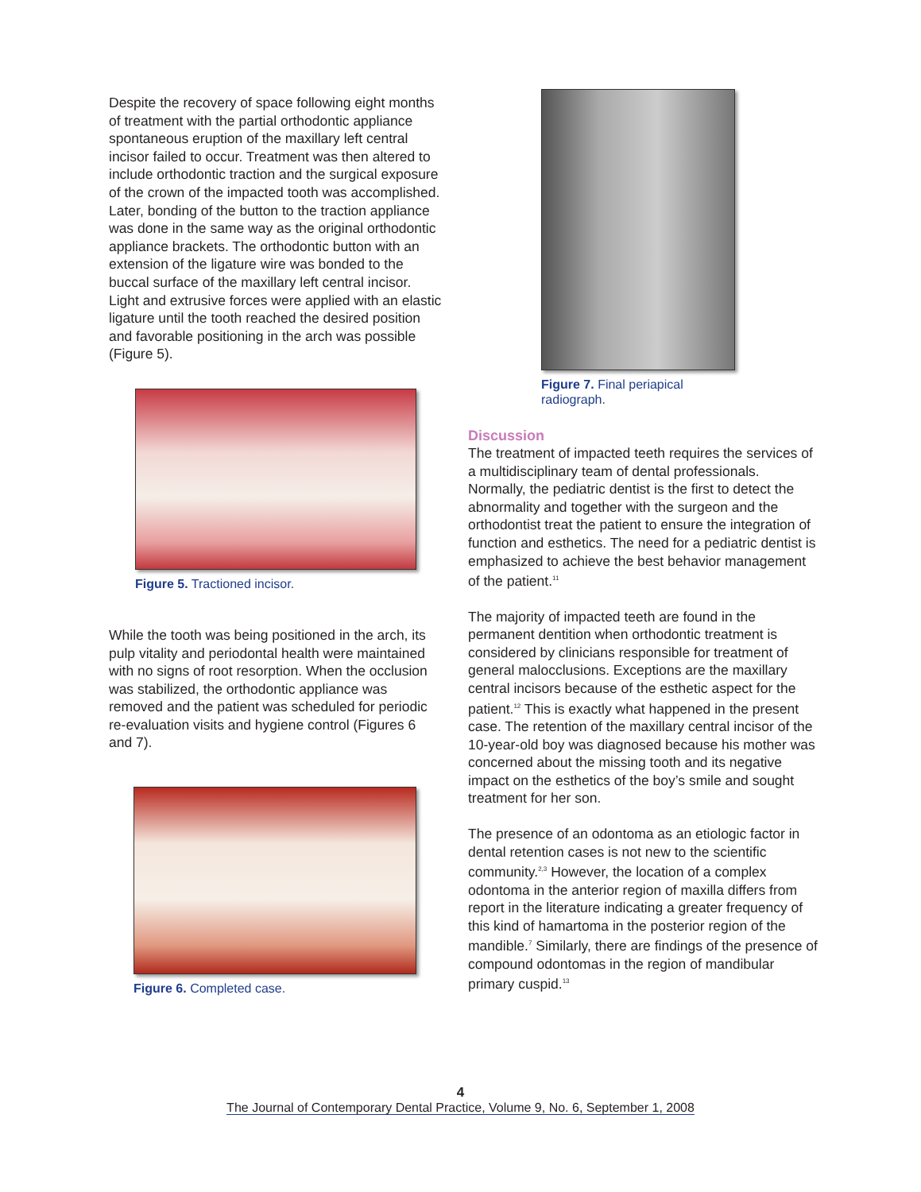Despite the recovery of space following eight months of treatment with the partial orthodontic appliance spontaneous eruption of the maxillary left central incisor failed to occur. Treatment was then altered to include orthodontic traction and the surgical exposure of the crown of the impacted tooth was accomplished. Later, bonding of the button to the traction appliance was done in the same way as the original orthodontic appliance brackets. The orthodontic button with an extension of the ligature wire was bonded to the buccal surface of the maxillary left central incisor. Light and extrusive forces were applied with an elastic ligature until the tooth reached the desired position and favorable positioning in the arch was possible (Figure 5).
Figure 5. Tractioned incisor.
While the tooth was being positioned in the arch, its pulp vitality and periodontal health were maintained with no signs of root resorption. When the occlusion was stabilized, the orthodontic appliance was removed and the patient was scheduled for periodic re-evaluation visits and hygiene control (Figures 6 and 7).
Figure 6. Completed case.
Figure 7. Final periapical
radiograph.
Discussion
The treatment of impacted teeth requires the services of a multidisciplinary team of dental professionals. Normally, the pediatric dentist is the first to detect the abnormality and together with the surgeon and the orthodontist treat the patient to ensure the integration of function and esthetics. The need for a pediatric dentist is emphasized to achieve the best behavior management of the patient.<sup>11</sup>
The majority of impacted teeth are found in the permanent dentition when orthodontic treatment is considered by clinicians responsible for treatment of general malocclusions. Exceptions are the maxillary central incisors because of the esthetic aspect for the patient.<sup>12</sup> This is exactly what happened in the present case. The retention of the maxillary central incisor of the 10-year-old boy was diagnosed because his mother was concerned about the missing tooth and its negative impact on the esthetics of the boy’s smile and sought treatment for her son.
The presence of an odontoma as an etiologic factor in dental retention cases is not new to the scientific community.<sup>2,3</sup> However, the location of a complex odontoma in the anterior region of maxilla differs from report in the literature indicating a greater frequency of this kind of hamartoma in the posterior region of the mandible.<sup>7</sup> Similarly, there are findings of the presence of compound odontomas in the region of mandibular primary cuspid.<sup>13</sup>
4
The Journal of Contemporary Dental Practice, Volume 9, No. 6, September 1, 2008